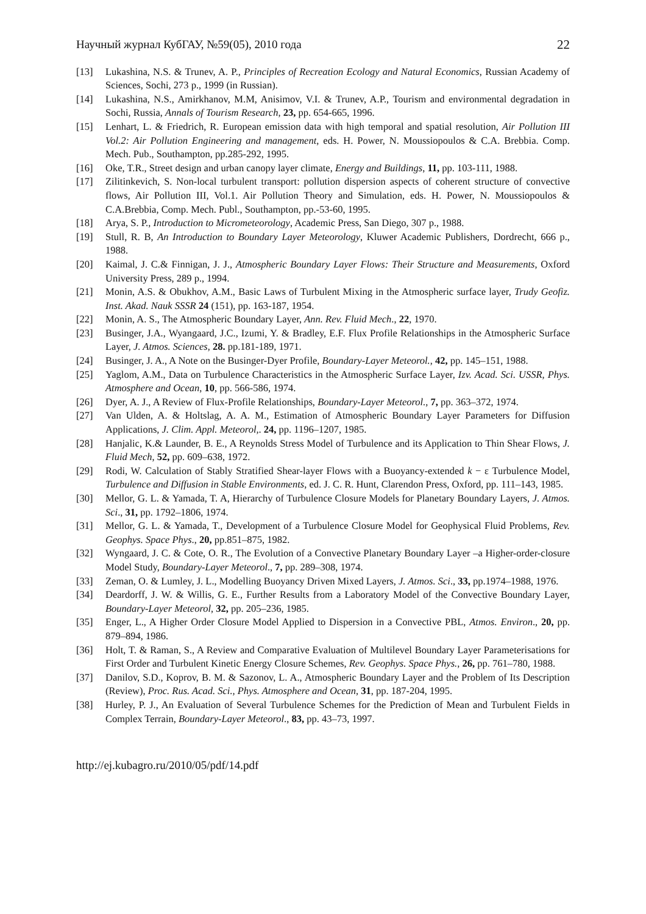Научный журнал КубГАУ, №59(05), 2010 года 22
[13] Lukashina, N.S. & Trunev, A. P., Principles of Recreation Ecology and Natural Economics, Russian Academy of Sciences, Sochi, 273 p., 1999 (in Russian).
[14] Lukashina, N.S., Amirkhanov, M.M, Anisimov, V.I. & Trunev, A.P., Tourism and environmental degradation in Sochi, Russia, Annals of Tourism Research, 23, pp. 654-665, 1996.
[15] Lenhart, L. & Friedrich, R. European emission data with high temporal and spatial resolution, Air Pollution III Vol.2: Air Pollution Engineering and management, eds. H. Power, N. Moussiopoulos & C.A. Brebbia. Comp. Mech. Pub., Southampton, pp.285-292, 1995.
[16] Oke, T.R., Street design and urban canopy layer climate, Energy and Buildings, 11, pp. 103-111, 1988.
[17] Zilitinkevich, S. Non-local turbulent transport: pollution dispersion aspects of coherent structure of convective flows, Air Pollution III, Vol.1. Air Pollution Theory and Simulation, eds. H. Power, N. Moussiopoulos & C.A.Brebbia, Comp. Mech. Publ., Southampton, pp.-53-60, 1995.
[18] Arya, S. P., Introduction to Micrometeorology, Academic Press, San Diego, 307 p., 1988.
[19] Stull, R. B, An Introduction to Boundary Layer Meteorology, Kluwer Academic Publishers, Dordrecht, 666 p., 1988.
[20] Kaimal, J. C.& Finnigan, J. J., Atmospheric Boundary Layer Flows: Their Structure and Measurements, Oxford University Press, 289 p., 1994.
[21] Monin, A.S. & Obukhov, A.M., Basic Laws of Turbulent Mixing in the Atmospheric surface layer, Trudy Geofiz. Inst. Akad. Nauk SSSR 24 (151), pp. 163-187, 1954.
[22] Monin, A. S., The Atmospheric Boundary Layer, Ann. Rev. Fluid Mech., 22, 1970.
[23] Businger, J.A., Wyangaard, J.C., Izumi, Y. & Bradley, E.F. Flux Profile Relationships in the Atmospheric Surface Layer, J. Atmos. Sciences, 28. pp.181-189, 1971.
[24] Businger, J. A., A Note on the Businger-Dyer Profile, Boundary-Layer Meteorol., 42, pp. 145–151, 1988.
[25] Yaglom, A.M., Data on Turbulence Characteristics in the Atmospheric Surface Layer, Izv. Acad. Sci. USSR, Phys. Atmosphere and Ocean, 10, pp. 566-586, 1974.
[26] Dyer, A. J., A Review of Flux-Profile Relationships, Boundary-Layer Meteorol., 7, pp. 363–372, 1974.
[27] Van Ulden, A. & Holtslag, A. A. M., Estimation of Atmospheric Boundary Layer Parameters for Diffusion Applications, J. Clim. Appl. Meteorol,. 24, pp. 1196–1207, 1985.
[28] Hanjalic, K.& Launder, B. E., A Reynolds Stress Model of Turbulence and its Application to Thin Shear Flows, J. Fluid Mech, 52, pp. 609–638, 1972.
[29] Rodi, W. Calculation of Stably Stratified Shear-layer Flows with a Buoyancy-extended k − ε Turbulence Model, Turbulence and Diffusion in Stable Environments, ed. J. C. R. Hunt, Clarendon Press, Oxford, pp. 111–143, 1985.
[30] Mellor, G. L. & Yamada, T. A, Hierarchy of Turbulence Closure Models for Planetary Boundary Layers, J. Atmos. Sci., 31, pp. 1792–1806, 1974.
[31] Mellor, G. L. & Yamada, T., Development of a Turbulence Closure Model for Geophysical Fluid Problems, Rev. Geophys. Space Phys., 20, pp.851–875, 1982.
[32] Wyngaard, J. C. & Cote, O. R., The Evolution of a Convective Planetary Boundary Layer –a Higher-order-closure Model Study, Boundary-Layer Meteorol., 7, pp. 289–308, 1974.
[33] Zeman, O. & Lumley, J. L., Modelling Buoyancy Driven Mixed Layers, J. Atmos. Sci., 33, pp.1974–1988, 1976.
[34] Deardorff, J. W. & Willis, G. E., Further Results from a Laboratory Model of the Convective Boundary Layer, Boundary-Layer Meteorol, 32, pp. 205–236, 1985.
[35] Enger, L., A Higher Order Closure Model Applied to Dispersion in a Convective PBL, Atmos. Environ., 20, pp. 879–894, 1986.
[36] Holt, T. & Raman, S., A Review and Comparative Evaluation of Multilevel Boundary Layer Parameterisations for First Order and Turbulent Kinetic Energy Closure Schemes, Rev. Geophys. Space Phys., 26, pp. 761–780, 1988.
[37] Danilov, S.D., Koprov, B. M. & Sazonov, L. A., Atmospheric Boundary Layer and the Problem of Its Description (Review), Proc. Rus. Acad. Sci., Phys. Atmosphere and Ocean, 31, pp. 187-204, 1995.
[38] Hurley, P. J., An Evaluation of Several Turbulence Schemes for the Prediction of Mean and Turbulent Fields in Complex Terrain, Boundary-Layer Meteorol., 83, pp. 43–73, 1997.
http://ej.kubagro.ru/2010/05/pdf/14.pdf